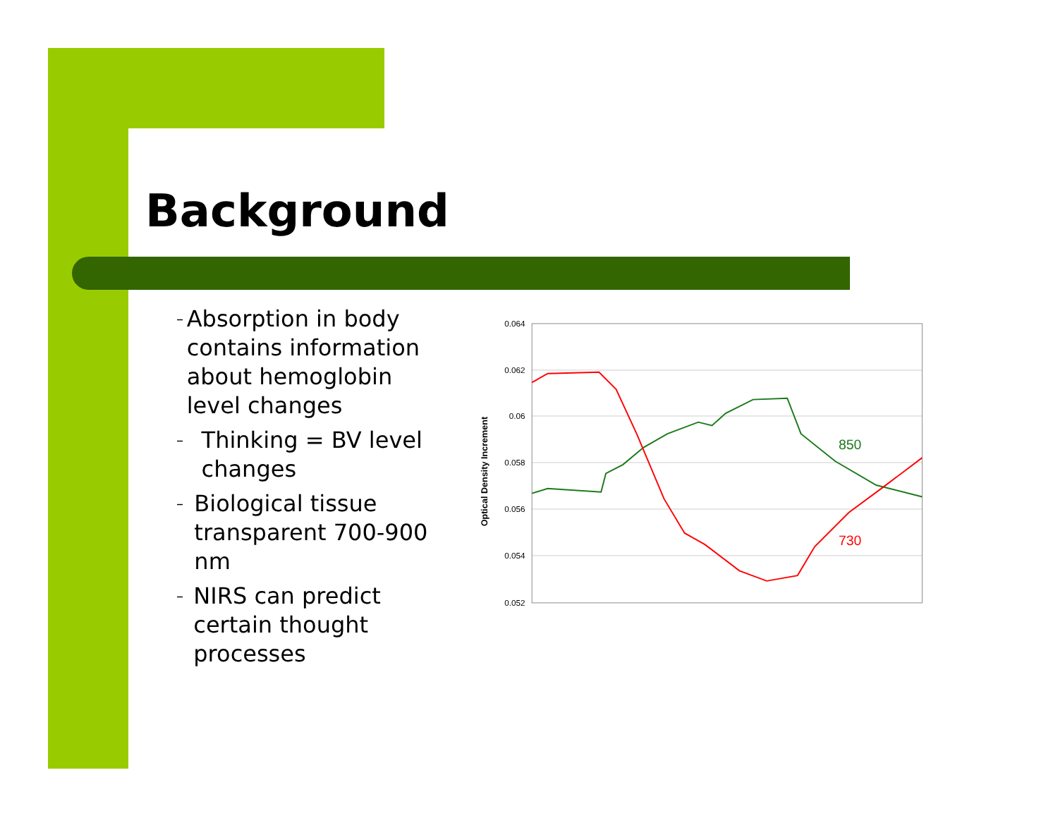Background
– Absorption in body contains information about hemoglobin level changes
– Thinking = BV level changes
– Biological tissue transparent 700-900 nm
– NIRS can predict certain thought processes
0.064
0.062
0.06
0.058
0.056
0.054
0.052
Optical Density Increment
850
730